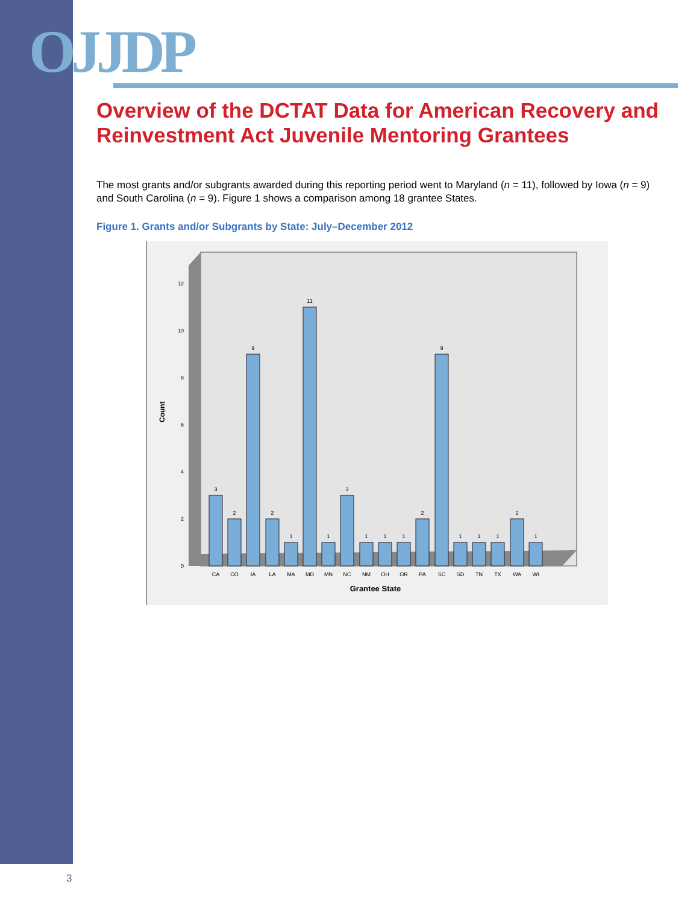OJJDP
Overview of the DCTAT Data for American Recovery and Reinvestment Act Juvenile Mentoring Grantees
The most grants and/or subgrants awarded during this reporting period went to Maryland (n = 11), followed by Iowa (n = 9) and South Carolina (n = 9). Figure 1 shows a comparison among 18 grantee States.
Figure 1. Grants and/or Subgrants by State: July–December 2012
Count
0
2
4
6
8
10
12
CA
CO
IA
LA
MA
MD
MN
NC
NM
OH
OR
PA
SC
SD
TN
TX
WA
WI
3
2
9
2
1
11
1
3
1
1
1
2
9
1
1
1
2
1
Grantee State
3